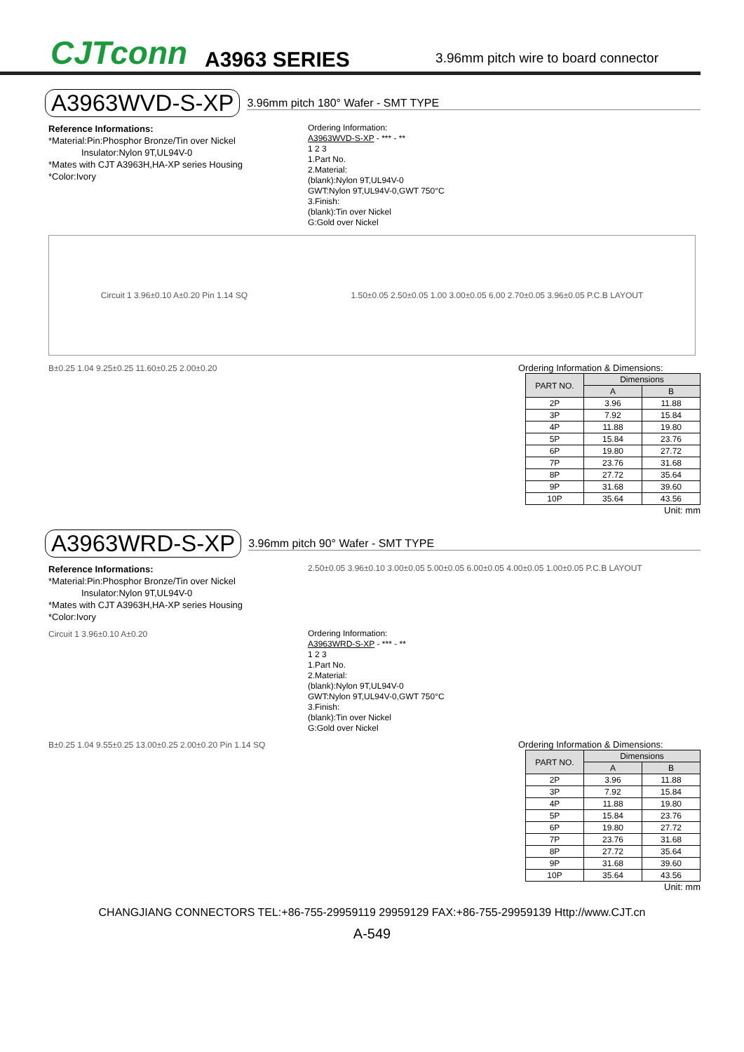CJTconn
A3963 SERIES
3.96mm pitch wire to board connector
A3963WVD-S-XP
3.96mm pitch 180° Wafer - SMT TYPE
Reference Informations:
*Material:Pin:Phosphor Bronze/Tin over Nickel
Insulator:Nylon 9T,UL94V-0
*Mates with CJT A3963H,HA-XP series Housing
*Color:Ivory
Ordering Information:
A3963WVD-S-XP - *** - **
1 2 3
1.Part No.
2.Material:
(blank):Nylon 9T,UL94V-0
GWT:Nylon 9T,UL94V-0,GWT 750°C
3.Finish:
(blank):Tin over Nickel
G:Gold over Nickel
Circuit 1 3.96±0.10 A±0.20 Pin 1.14 SQ 1.50±0.05 2.50±0.05 1.00 3.00±0.05 6.00 2.70±0.05 3.96±0.05 P.C.B LAYOUT
B±0.25 1.04 9.25±0.25 11.60±0.25 2.00±0.20
Ordering Information & Dimensions:
| PART NO. | Dimensions | |
| --- | --- | --- |
| | A | B |
| 2P | 3.96 | 11.88 |
| 3P | 7.92 | 15.84 |
| 4P | 11.88 | 19.80 |
| 5P | 15.84 | 23.76 |
| 6P | 19.80 | 27.72 |
| 7P | 23.76 | 31.68 |
| 8P | 27.72 | 35.64 |
| 9P | 31.68 | 39.60 |
| 10P | 35.64 | 43.56 |
Unit: mm
A3963WRD-S-XP
3.96mm pitch 90° Wafer - SMT TYPE
Reference Informations:
*Material:Pin:Phosphor Bronze/Tin over Nickel
Insulator:Nylon 9T,UL94V-0
*Mates with CJT A3963H,HA-XP series Housing
*Color:Ivory
2.50±0.05 3.96±0.10 3.00±0.05 5.00±0.05 6.00±0.05 4.00±0.05 1.00±0.05 P.C.B LAYOUT
Circuit 1 3.96±0.10 A±0.20
Ordering Information:
A3963WRD-S-XP - *** - **
1 2 3
1.Part No.
2.Material:
(blank):Nylon 9T,UL94V-0
GWT:Nylon 9T,UL94V-0,GWT 750°C
3.Finish:
(blank):Tin over Nickel
G:Gold over Nickel
B±0.25 1.04 9.55±0.25 13.00±0.25 2.00±0.20 Pin 1.14 SQ
Ordering Information & Dimensions:
| PART NO. | Dimensions | |
| --- | --- | --- |
| | A | B |
| 2P | 3.96 | 11.88 |
| 3P | 7.92 | 15.84 |
| 4P | 11.88 | 19.80 |
| 5P | 15.84 | 23.76 |
| 6P | 19.80 | 27.72 |
| 7P | 23.76 | 31.68 |
| 8P | 27.72 | 35.64 |
| 9P | 31.68 | 39.60 |
| 10P | 35.64 | 43.56 |
Unit: mm
CHANGJIANG CONNECTORS TEL:+86-755-29959119 29959129 FAX:+86-755-29959139 Http://www.CJT.cn
A-549